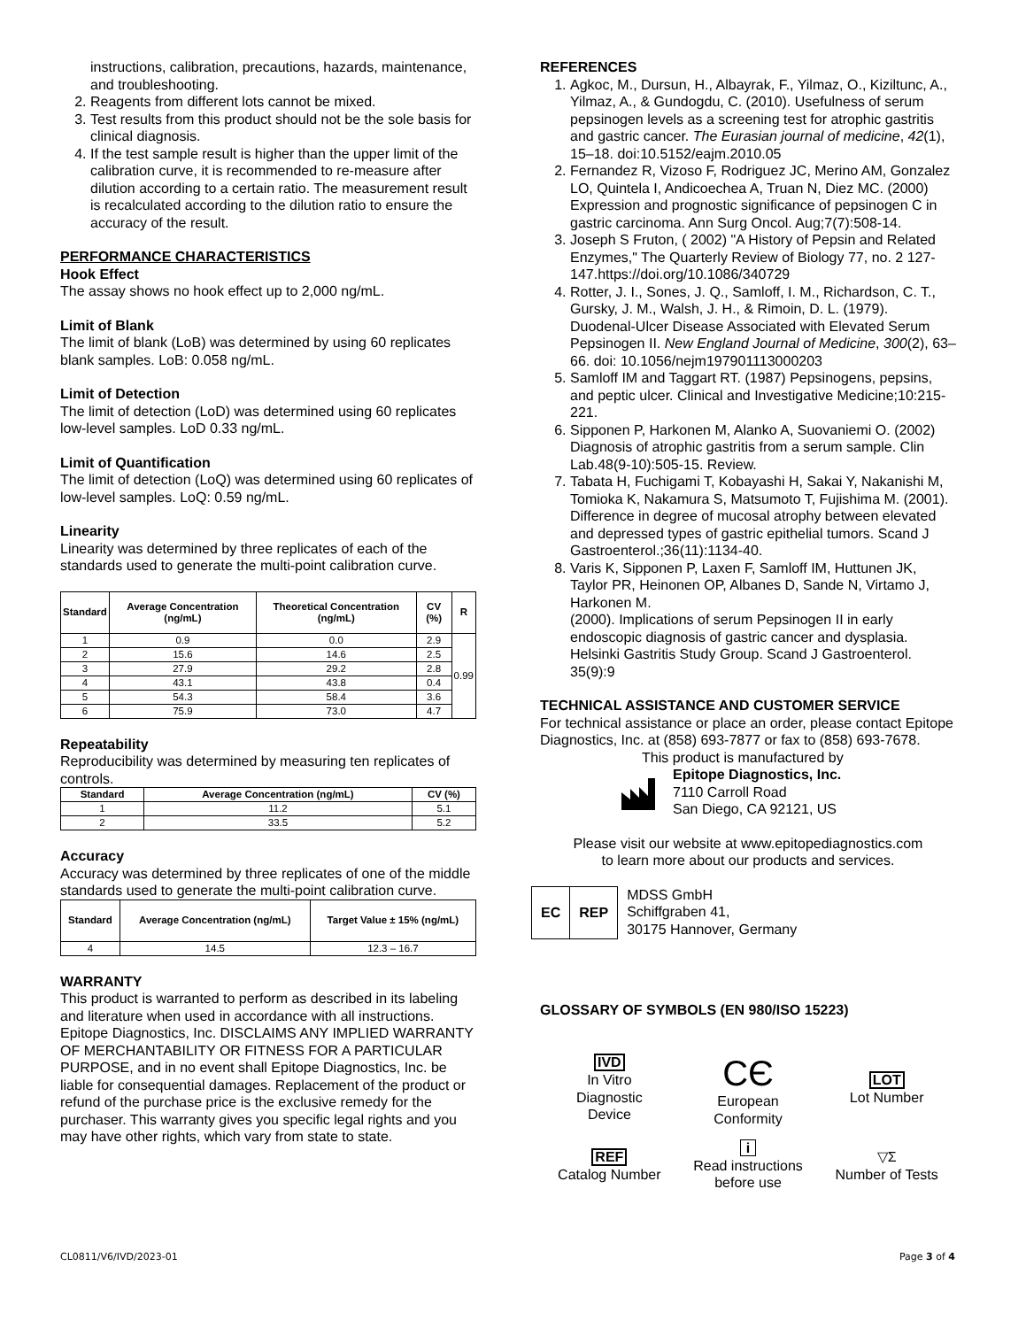instructions, calibration, precautions, hazards, maintenance, and troubleshooting.
2. Reagents from different lots cannot be mixed.
3. Test results from this product should not be the sole basis for clinical diagnosis.
4. If the test sample result is higher than the upper limit of the calibration curve, it is recommended to re-measure after dilution according to a certain ratio. The measurement result is recalculated according to the dilution ratio to ensure the accuracy of the result.
PERFORMANCE CHARACTERISTICS
Hook Effect
The assay shows no hook effect up to 2,000 ng/mL.
Limit of Blank
The limit of blank (LoB) was determined by using 60 replicates blank samples. LoB: 0.058 ng/mL.
Limit of Detection
The limit of detection (LoD) was determined using 60 replicates low-level samples. LoD 0.33 ng/mL.
Limit of Quantification
The limit of detection (LoQ) was determined using 60 replicates of low-level samples. LoQ: 0.59 ng/mL.
Linearity
Linearity was determined by three replicates of each of the standards used to generate the multi-point calibration curve.
| Standard | Average Concentration (ng/mL) | Theoretical Concentration (ng/mL) | CV (%) | R |
| --- | --- | --- | --- | --- |
| 1 | 0.9 | 0.0 | 2.9 | 0.99 |
| 2 | 15.6 | 14.6 | 2.5 | |
| 3 | 27.9 | 29.2 | 2.8 | |
| 4 | 43.1 | 43.8 | 0.4 | |
| 5 | 54.3 | 58.4 | 3.6 | |
| 6 | 75.9 | 73.0 | 4.7 | |
Repeatability
Reproducibility was determined by measuring ten replicates of controls.
| Standard | Average Concentration (ng/mL) | CV (%) |
| --- | --- | --- |
| 1 | 11.2 | 5.1 |
| 2 | 33.5 | 5.2 |
Accuracy
Accuracy was determined by three replicates of one of the middle standards used to generate the multi-point calibration curve.
| Standard | Average Concentration (ng/mL) | Target Value ± 15% (ng/mL) |
| --- | --- | --- |
| 4 | 14.5 | 12.3 – 16.7 |
WARRANTY
This product is warranted to perform as described in its labeling and literature when used in accordance with all instructions. Epitope Diagnostics, Inc. DISCLAIMS ANY IMPLIED WARRANTY OF MERCHANTABILITY OR FITNESS FOR A PARTICULAR PURPOSE, and in no event shall Epitope Diagnostics, Inc. be liable for consequential damages. Replacement of the product or refund of the purchase price is the exclusive remedy for the purchaser. This warranty gives you specific legal rights and you may have other rights, which vary from state to state.
REFERENCES
1. Agkoc, M., Dursun, H., Albayrak, F., Yilmaz, O., Kiziltunc, A., Yilmaz, A., & Gundogdu, C. (2010). Usefulness of serum pepsinogen levels as a screening test for atrophic gastritis and gastric cancer. The Eurasian journal of medicine, 42(1), 15–18. doi:10.5152/eajm.2010.05
2. Fernandez R, Vizoso F, Rodriguez JC, Merino AM, Gonzalez LO, Quintela I, Andicoechea A, Truan N, Diez MC. (2000) Expression and prognostic significance of pepsinogen C in gastric carcinoma. Ann Surg Oncol. Aug;7(7):508-14.
3. Joseph S Fruton, ( 2002) "A History of Pepsin and Related Enzymes," The Quarterly Review of Biology 77, no. 2 127-147.https://doi.org/10.1086/340729
4. Rotter, J. I., Sones, J. Q., Samloff, I. M., Richardson, C. T., Gursky, J. M., Walsh, J. H., & Rimoin, D. L. (1979). Duodenal-Ulcer Disease Associated with Elevated Serum Pepsinogen II. New England Journal of Medicine, 300(2), 63–66. doi: 10.1056/nejm197901113000203
5. Samloff IM and Taggart RT. (1987) Pepsinogens, pepsins, and peptic ulcer. Clinical and Investigative Medicine;10:215-221.
6. Sipponen P, Harkonen M, Alanko A, Suovaniemi O. (2002) Diagnosis of atrophic gastritis from a serum sample. Clin Lab.48(9-10):505-15. Review.
7. Tabata H, Fuchigami T, Kobayashi H, Sakai Y, Nakanishi M, Tomioka K, Nakamura S, Matsumoto T, Fujishima M. (2001). Difference in degree of mucosal atrophy between elevated and depressed types of gastric epithelial tumors. Scand J Gastroenterol.;36(11):1134-40.
8. Varis K, Sipponen P, Laxen F, Samloff IM, Huttunen JK, Taylor PR, Heinonen OP, Albanes D, Sande N, Virtamo J, Harkonen M.
(2000). Implications of serum Pepsinogen II in early endoscopic diagnosis of gastric cancer and dysplasia. Helsinki Gastritis Study Group. Scand J Gastroenterol. 35(9):9
TECHNICAL ASSISTANCE AND CUSTOMER SERVICE
For technical assistance or place an order, please contact Epitope Diagnostics, Inc. at (858) 693-7877 or fax to (858) 693-7678.
This product is manufactured by
Epitope Diagnostics, Inc.
7110 Carroll Road
San Diego, CA 92121, US
Please visit our website at www.epitopediagnostics.com
to learn more about our products and services.
EC REP
MDSS GmbH
Schiffgraben 41,
30175 Hannover, Germany
GLOSSARY OF SYMBOLS (EN 980/ISO 15223)
IVD
In Vitro
Diagnostic
Device
CЄ
European
Conformity
LOT
Lot Number
REF
Catalog Number
i
Read instructions
before use
▽Σ
Number of Tests
CL0811/V6/IVD/2023-01 Page 3 of 4